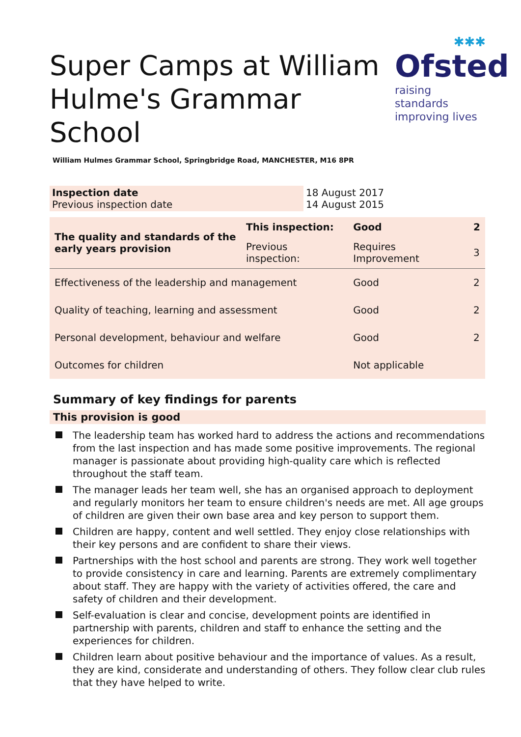Super Camps at William
Hulme's Grammar School
✱✱✱
Ofsted
raising standards
improving lives
William Hulmes Grammar School, Springbridge Road, MANCHESTER, M16 8PR
| Inspection date Previous inspection date | 18 August 2017 14 August 2015 |
| The quality and standards of the early years provision | This inspection: | Good | 2 |
| | Previous inspection: | Requires Improvement | 3 |
| Effectiveness of the leadership and management | | Good | 2 |
| Quality of teaching, learning and assessment | | Good | 2 |
| Personal development, behaviour and welfare | | Good | 2 |
| Outcomes for children | | Not applicable | |
Summary of key findings for parents
This provision is good
The leadership team has worked hard to address the actions and recommendations from the last inspection and has made some positive improvements. The regional manager is passionate about providing high-quality care which is reflected throughout the staff team.
The manager leads her team well, she has an organised approach to deployment and regularly monitors her team to ensure children's needs are met. All age groups of children are given their own base area and key person to support them.
Children are happy, content and well settled. They enjoy close relationships with their key persons and are confident to share their views.
Partnerships with the host school and parents are strong. They work well together to provide consistency in care and learning. Parents are extremely complimentary about staff. They are happy with the variety of activities offered, the care and safety of children and their development.
Self-evaluation is clear and concise, development points are identified in partnership with parents, children and staff to enhance the setting and the experiences for children.
Children learn about positive behaviour and the importance of values. As a result, they are kind, considerate and understanding of others. They follow clear club rules that they have helped to write.